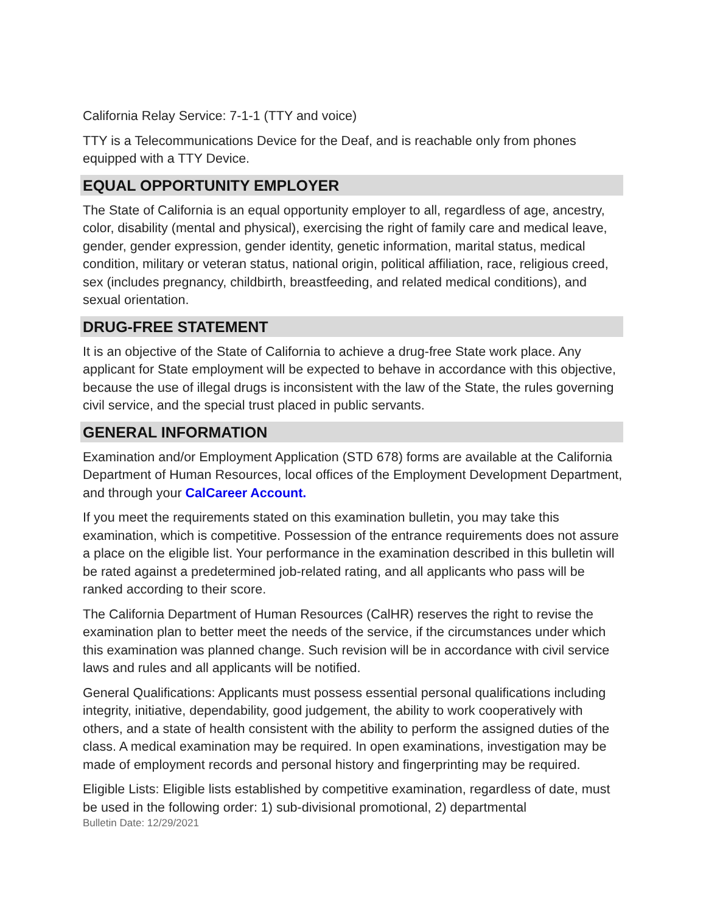California Relay Service: 7-1-1 (TTY and voice)
TTY is a Telecommunications Device for the Deaf, and is reachable only from phones equipped with a TTY Device.
EQUAL OPPORTUNITY EMPLOYER
The State of California is an equal opportunity employer to all, regardless of age, ancestry, color, disability (mental and physical), exercising the right of family care and medical leave, gender, gender expression, gender identity, genetic information, marital status, medical condition, military or veteran status, national origin, political affiliation, race, religious creed, sex (includes pregnancy, childbirth, breastfeeding, and related medical conditions), and sexual orientation.
DRUG-FREE STATEMENT
It is an objective of the State of California to achieve a drug-free State work place. Any applicant for State employment will be expected to behave in accordance with this objective, because the use of illegal drugs is inconsistent with the law of the State, the rules governing civil service, and the special trust placed in public servants.
GENERAL INFORMATION
Examination and/or Employment Application (STD 678) forms are available at the California Department of Human Resources, local offices of the Employment Development Department, and through your CalCareer Account.
If you meet the requirements stated on this examination bulletin, you may take this examination, which is competitive. Possession of the entrance requirements does not assure a place on the eligible list. Your performance in the examination described in this bulletin will be rated against a predetermined job-related rating, and all applicants who pass will be ranked according to their score.
The California Department of Human Resources (CalHR) reserves the right to revise the examination plan to better meet the needs of the service, if the circumstances under which this examination was planned change. Such revision will be in accordance with civil service laws and rules and all applicants will be notified.
General Qualifications: Applicants must possess essential personal qualifications including integrity, initiative, dependability, good judgement, the ability to work cooperatively with others, and a state of health consistent with the ability to perform the assigned duties of the class. A medical examination may be required. In open examinations, investigation may be made of employment records and personal history and fingerprinting may be required.
Eligible Lists: Eligible lists established by competitive examination, regardless of date, must be used in the following order: 1) sub-divisional promotional, 2) departmental
Bulletin Date: 12/29/2021